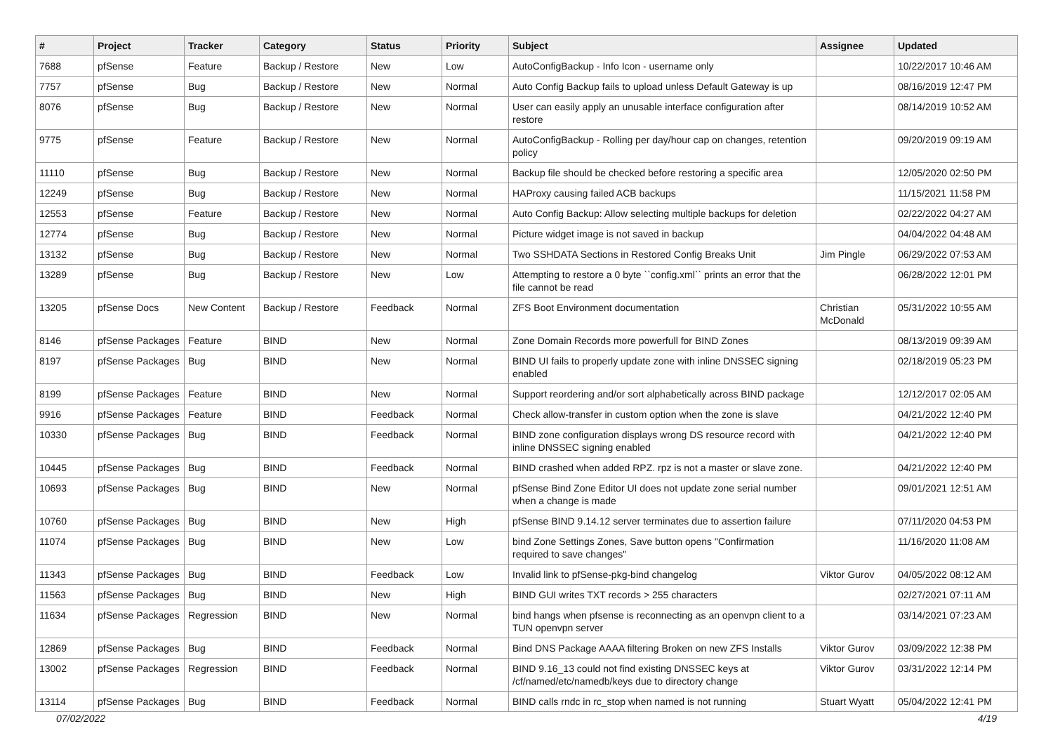| # | Project | Tracker | Category | Status | Priority | Subject | Assignee | Updated |
| --- | --- | --- | --- | --- | --- | --- | --- | --- |
| 7688 | pfSense | Feature | Backup / Restore | New | Low | AutoConfigBackup - Info Icon - username only | | 10/22/2017 10:46 AM |
| 7757 | pfSense | Bug | Backup / Restore | New | Normal | Auto Config Backup fails to upload unless Default Gateway is up | | 08/16/2019 12:47 PM |
| 8076 | pfSense | Bug | Backup / Restore | New | Normal | User can easily apply an unusable interface configuration after restore | | 08/14/2019 10:52 AM |
| 9775 | pfSense | Feature | Backup / Restore | New | Normal | AutoConfigBackup - Rolling per day/hour cap on changes, retention policy | | 09/20/2019 09:19 AM |
| 11110 | pfSense | Bug | Backup / Restore | New | Normal | Backup file should be checked before restoring a specific area | | 12/05/2020 02:50 PM |
| 12249 | pfSense | Bug | Backup / Restore | New | Normal | HAProxy causing failed ACB backups | | 11/15/2021 11:58 PM |
| 12553 | pfSense | Feature | Backup / Restore | New | Normal | Auto Config Backup: Allow selecting multiple backups for deletion | | 02/22/2022 04:27 AM |
| 12774 | pfSense | Bug | Backup / Restore | New | Normal | Picture widget image is not saved in backup | | 04/04/2022 04:48 AM |
| 13132 | pfSense | Bug | Backup / Restore | New | Normal | Two SSHDATA Sections in Restored Config Breaks Unit | Jim Pingle | 06/29/2022 07:53 AM |
| 13289 | pfSense | Bug | Backup / Restore | New | Low | Attempting to restore a 0 byte ``config.xml`` prints an error that the file cannot be read | | 06/28/2022 12:01 PM |
| 13205 | pfSense Docs | New Content | Backup / Restore | Feedback | Normal | ZFS Boot Environment documentation | Christian McDonald | 05/31/2022 10:55 AM |
| 8146 | pfSense Packages | Feature | BIND | New | Normal | Zone Domain Records more powerfull for BIND Zones | | 08/13/2019 09:39 AM |
| 8197 | pfSense Packages | Bug | BIND | New | Normal | BIND UI fails to properly update zone with inline DNSSEC signing enabled | | 02/18/2019 05:23 PM |
| 8199 | pfSense Packages | Feature | BIND | New | Normal | Support reordering and/or sort alphabetically across BIND package | | 12/12/2017 02:05 AM |
| 9916 | pfSense Packages | Feature | BIND | Feedback | Normal | Check allow-transfer in custom option when the zone is slave | | 04/21/2022 12:40 PM |
| 10330 | pfSense Packages | Bug | BIND | Feedback | Normal | BIND zone configuration displays wrong DS resource record with inline DNSSEC signing enabled | | 04/21/2022 12:40 PM |
| 10445 | pfSense Packages | Bug | BIND | Feedback | Normal | BIND crashed when added RPZ. rpz is not a master or slave zone. | | 04/21/2022 12:40 PM |
| 10693 | pfSense Packages | Bug | BIND | New | Normal | pfSense Bind Zone Editor UI does not update zone serial number when a change is made | | 09/01/2021 12:51 AM |
| 10760 | pfSense Packages | Bug | BIND | New | High | pfSense BIND 9.14.12 server terminates due to assertion failure | | 07/11/2020 04:53 PM |
| 11074 | pfSense Packages | Bug | BIND | New | Low | bind Zone Settings Zones, Save button opens "Confirmation required to save changes" | | 11/16/2020 11:08 AM |
| 11343 | pfSense Packages | Bug | BIND | Feedback | Low | Invalid link to pfSense-pkg-bind changelog | Viktor Gurov | 04/05/2022 08:12 AM |
| 11563 | pfSense Packages | Bug | BIND | New | High | BIND GUI writes TXT records > 255 characters | | 02/27/2021 07:11 AM |
| 11634 | pfSense Packages | Regression | BIND | New | Normal | bind hangs when pfsense is reconnecting as an openvpn client to a TUN openvpn server | | 03/14/2021 07:23 AM |
| 12869 | pfSense Packages | Bug | BIND | Feedback | Normal | Bind DNS Package AAAA filtering Broken on new ZFS Installs | Viktor Gurov | 03/09/2022 12:38 PM |
| 13002 | pfSense Packages | Regression | BIND | Feedback | Normal | BIND 9.16_13 could not find existing DNSSEC keys at /cf/named/etc/namedb/keys due to directory change | Viktor Gurov | 03/31/2022 12:14 PM |
| 13114 | pfSense Packages | Bug | BIND | Feedback | Normal | BIND calls rndc in rc_stop when named is not running | Stuart Wyatt | 05/04/2022 12:41 PM |
07/02/2022 4/19